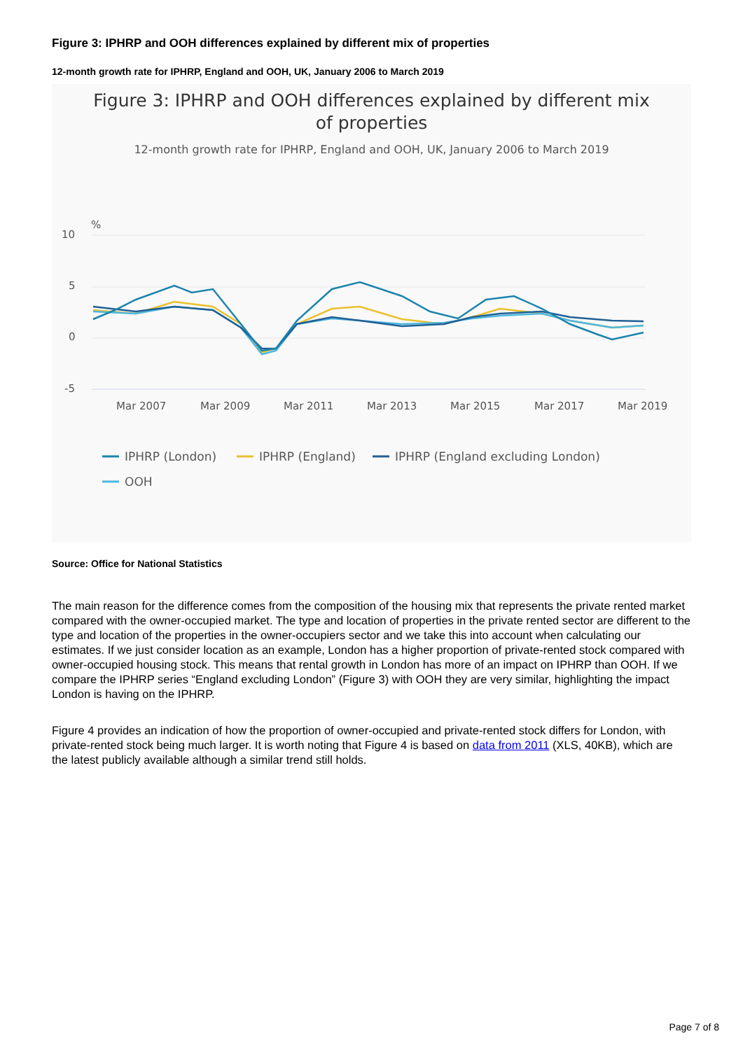Figure 3: IPHRP and OOH differences explained by different mix of properties
12-month growth rate for IPHRP, England and OOH, UK, January 2006 to March 2019
Figure 3: IPHRP and OOH differences explained by different mix
of properties
12-month growth rate for IPHRP, England and OOH, UK, January 2006 to March 2019
%
10
5
0
-5
Mar 2007
Mar 2009
Mar 2011
Mar 2013
Mar 2015
Mar 2017
Mar 2019
IPHRP (London)
IPHRP (England)
IPHRP (England excluding London)
OOH
Source: Office for National Statistics
The main reason for the difference comes from the composition of the housing mix that represents the private rented market compared with the owner-occupied market. The type and location of properties in the private rented sector are different to the type and location of the properties in the owner-occupiers sector and we take this into account when calculating our estimates. If we just consider location as an example, London has a higher proportion of private-rented stock compared with owner-occupied housing stock. This means that rental growth in London has more of an impact on IPHRP than OOH. If we compare the IPHRP series “England excluding London” (Figure 3) with OOH they are very similar, highlighting the impact London is having on the IPHRP.
Figure 4 provides an indication of how the proportion of owner-occupied and private-rented stock differs for London, with private-rented stock being much larger. It is worth noting that Figure 4 is based on data from 2011 (XLS, 40KB), which are the latest publicly available although a similar trend still holds.
Page 7 of 8